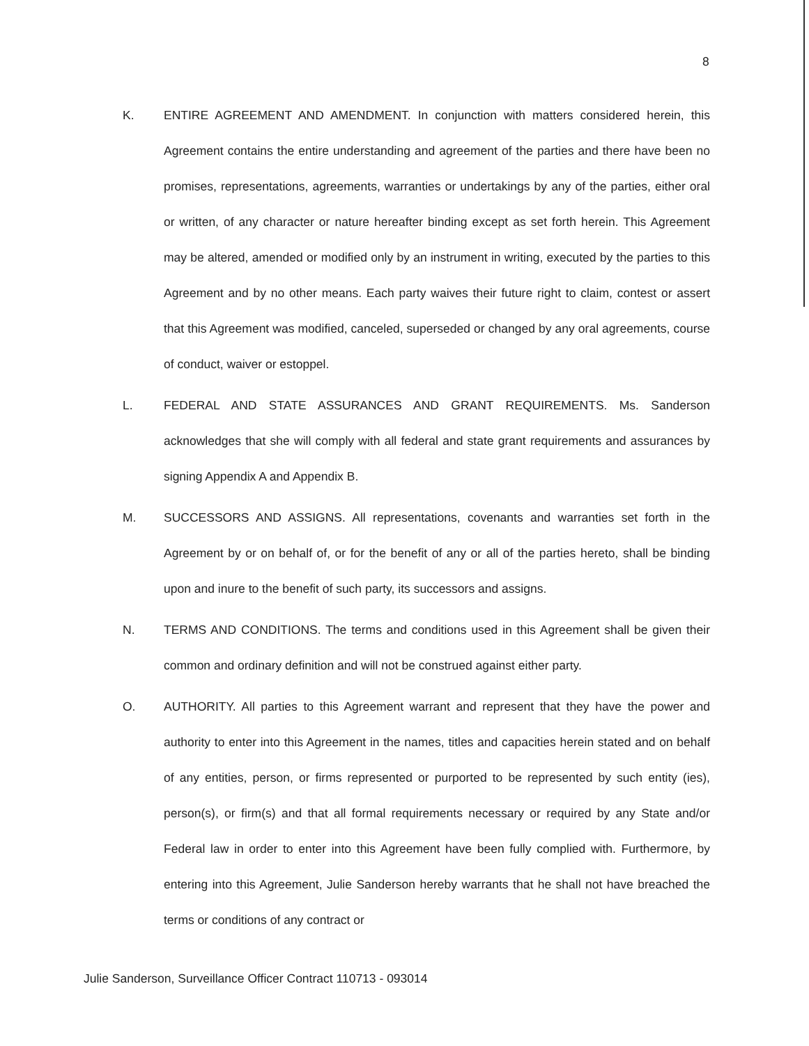8
K. ENTIRE AGREEMENT AND AMENDMENT. In conjunction with matters considered herein, this Agreement contains the entire understanding and agreement of the parties and there have been no promises, representations, agreements, warranties or undertakings by any of the parties, either oral or written, of any character or nature hereafter binding except as set forth herein. This Agreement may be altered, amended or modified only by an instrument in writing, executed by the parties to this Agreement and by no other means. Each party waives their future right to claim, contest or assert that this Agreement was modified, canceled, superseded or changed by any oral agreements, course of conduct, waiver or estoppel.
L. FEDERAL AND STATE ASSURANCES AND GRANT REQUIREMENTS. Ms. Sanderson acknowledges that she will comply with all federal and state grant requirements and assurances by signing Appendix A and Appendix B.
M. SUCCESSORS AND ASSIGNS. All representations, covenants and warranties set forth in the Agreement by or on behalf of, or for the benefit of any or all of the parties hereto, shall be binding upon and inure to the benefit of such party, its successors and assigns.
N. TERMS AND CONDITIONS. The terms and conditions used in this Agreement shall be given their common and ordinary definition and will not be construed against either party.
O. AUTHORITY. All parties to this Agreement warrant and represent that they have the power and authority to enter into this Agreement in the names, titles and capacities herein stated and on behalf of any entities, person, or firms represented or purported to be represented by such entity (ies), person(s), or firm(s) and that all formal requirements necessary or required by any State and/or Federal law in order to enter into this Agreement have been fully complied with. Furthermore, by entering into this Agreement, Julie Sanderson hereby warrants that he shall not have breached the terms or conditions of any contract or
Julie Sanderson, Surveillance Officer Contract 110713 - 093014